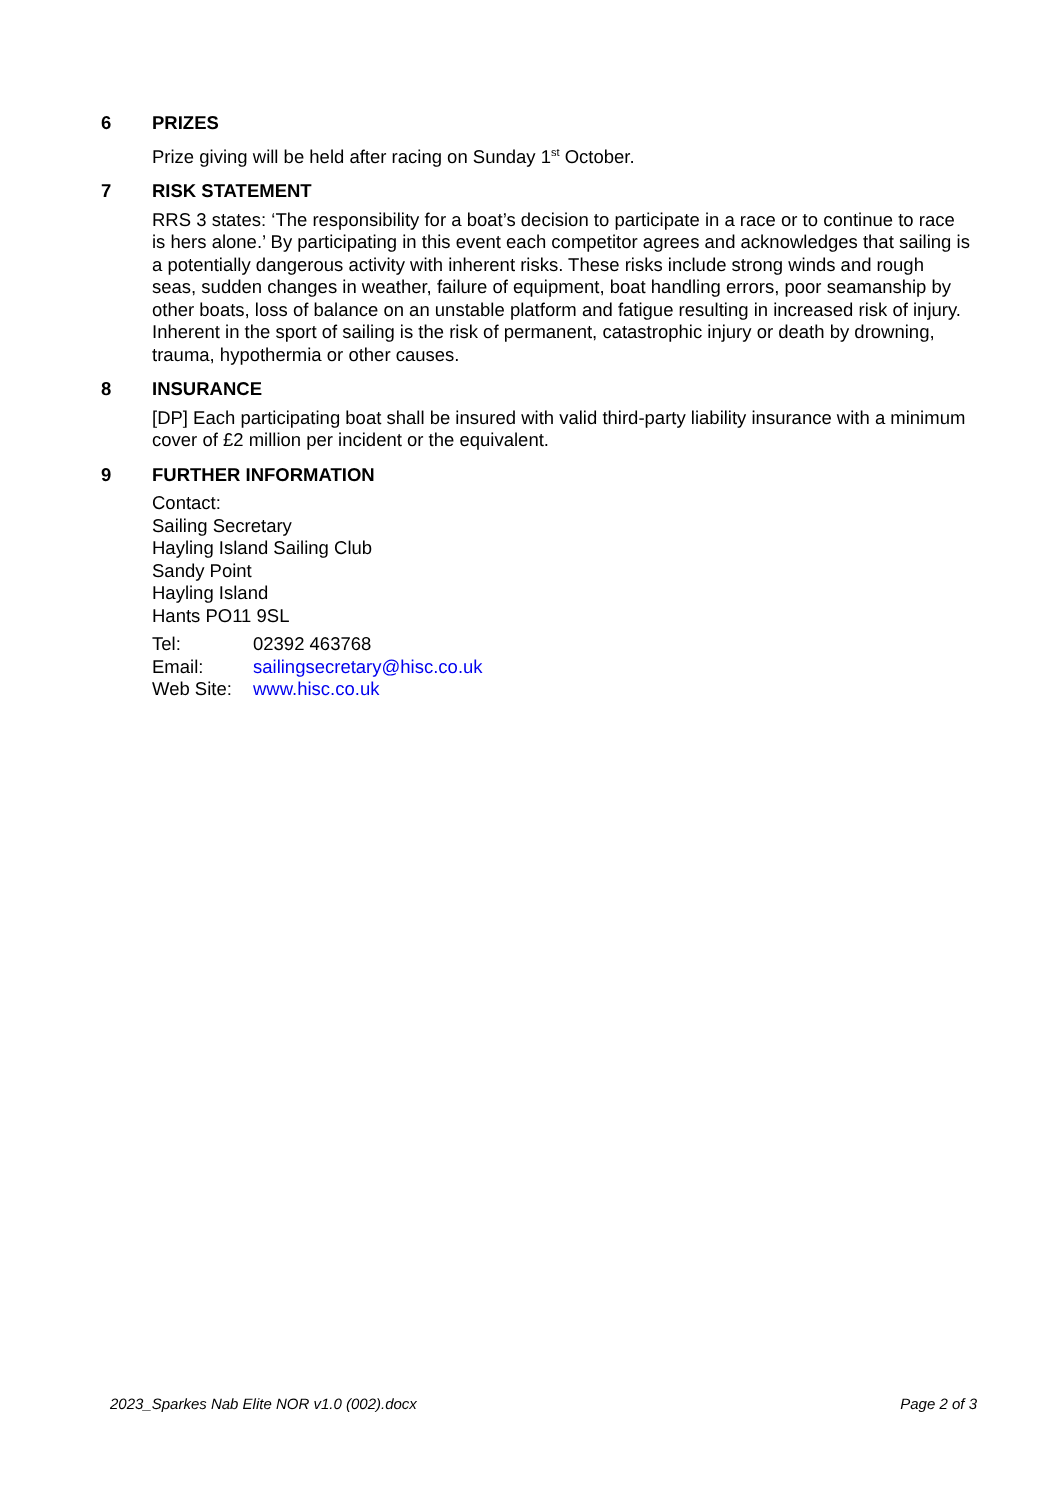6 PRIZES
Prize giving will be held after racing on Sunday 1<sup>st</sup> October.
7 RISK STATEMENT
RRS 3 states: ‘The responsibility for a boat’s decision to participate in a race or to continue to race is hers alone.’ By participating in this event each competitor agrees and acknowledges that sailing is a potentially dangerous activity with inherent risks. These risks include strong winds and rough seas, sudden changes in weather, failure of equipment, boat handling errors, poor seamanship by other boats, loss of balance on an unstable platform and fatigue resulting in increased risk of injury. Inherent in the sport of sailing is the risk of permanent, catastrophic injury or death by drowning, trauma, hypothermia or other causes.
8 INSURANCE
[DP] Each participating boat shall be insured with valid third-party liability insurance with a minimum cover of £2 million per incident or the equivalent.
9 FURTHER INFORMATION
Contact:
Sailing Secretary
Hayling Island Sailing Club
Sandy Point
Hayling Island
Hants PO11 9SL
Tel: 02392 463768
Email: sailingsecretary@hisc.co.uk
Web Site: www.hisc.co.uk
2023_Sparkes Nab Elite NOR v1.0 (002).docx Page 2 of 3